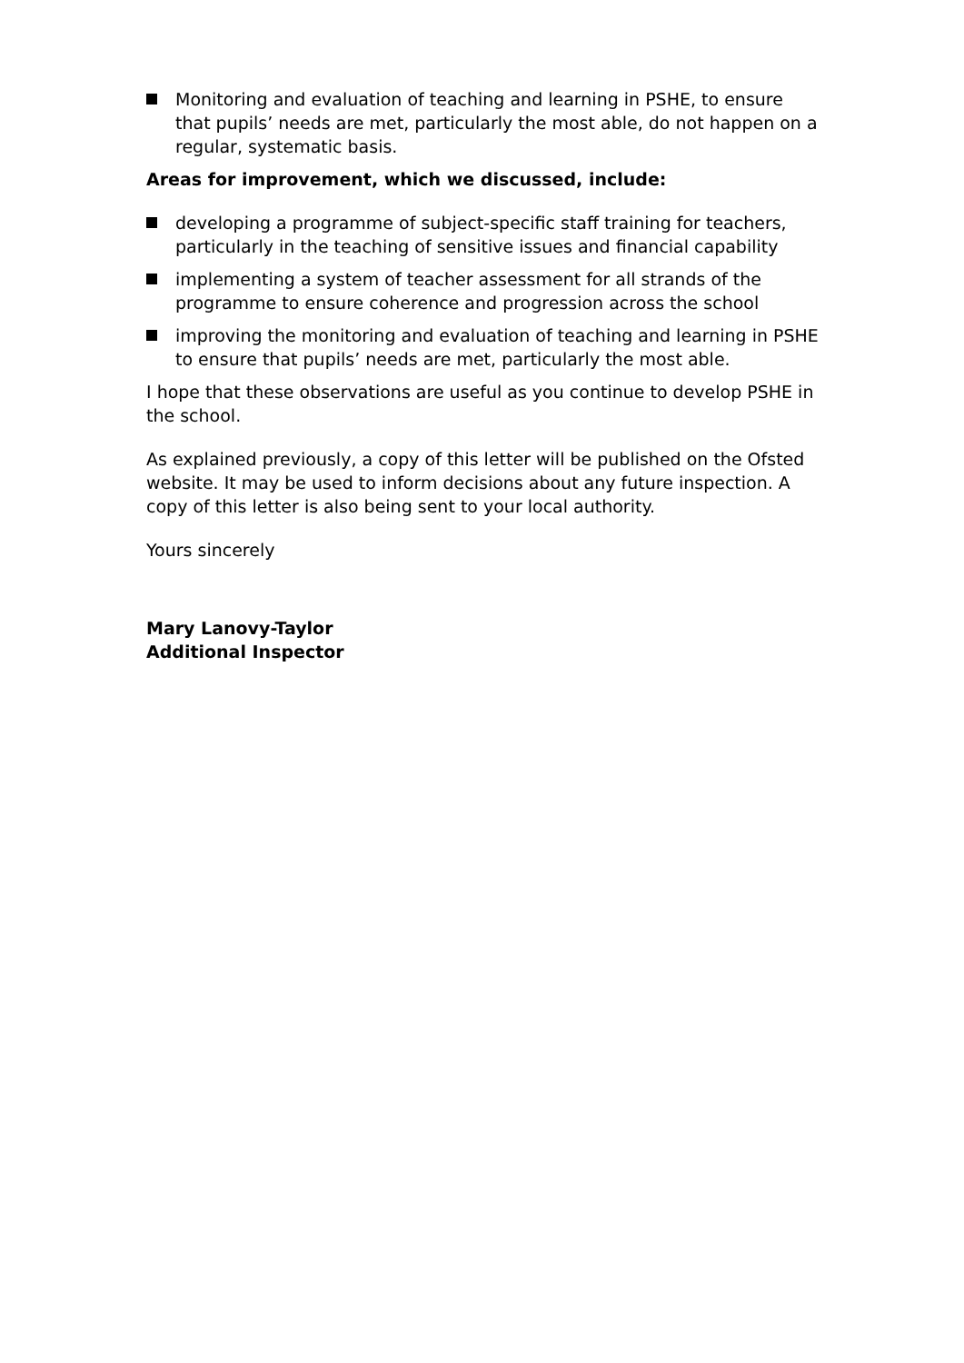Monitoring and evaluation of teaching and learning in PSHE, to ensure that pupils’ needs are met, particularly the most able, do not happen on a regular, systematic basis.
Areas for improvement, which we discussed, include:
developing a programme of subject-specific staff training for teachers, particularly in the teaching of sensitive issues and financial capability
implementing a system of teacher assessment for all strands of the programme to ensure coherence and progression across the school
improving the monitoring and evaluation of teaching and learning in PSHE to ensure that pupils’ needs are met, particularly the most able.
I hope that these observations are useful as you continue to develop PSHE in the school.
As explained previously, a copy of this letter will be published on the Ofsted website. It may be used to inform decisions about any future inspection. A copy of this letter is also being sent to your local authority.
Yours sincerely
Mary Lanovy-Taylor
Additional Inspector